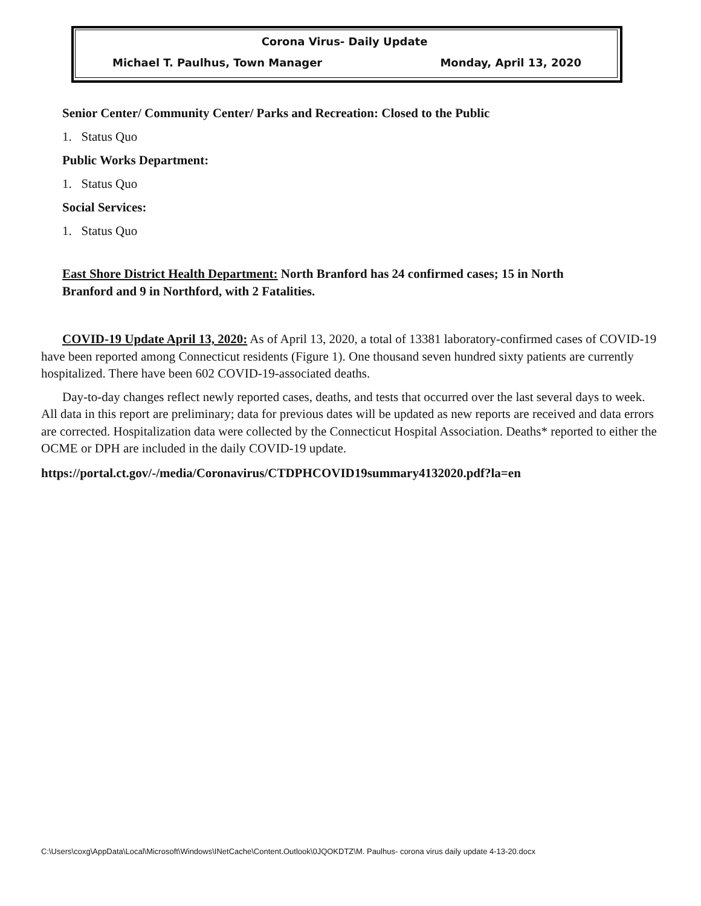Corona Virus- Daily Update
Michael T. Paulhus, Town Manager Monday, April 13, 2020
Senior Center/ Community Center/ Parks and Recreation: Closed to the Public
1. Status Quo
Public Works Department:
1. Status Quo
Social Services:
1. Status Quo
East Shore District Health Department: North Branford has 24 confirmed cases; 15 in North Branford and 9 in Northford, with 2 Fatalities.
COVID-19 Update April 13, 2020: As of April 13, 2020, a total of 13381 laboratory-confirmed cases of COVID-19 have been reported among Connecticut residents (Figure 1). One thousand seven hundred sixty patients are currently hospitalized. There have been 602 COVID-19-associated deaths.
Day-to-day changes reflect newly reported cases, deaths, and tests that occurred over the last several days to week. All data in this report are preliminary; data for previous dates will be updated as new reports are received and data errors are corrected. Hospitalization data were collected by the Connecticut Hospital Association. Deaths* reported to either the OCME or DPH are included in the daily COVID-19 update.
https://portal.ct.gov/-/media/Coronavirus/CTDPHCOVID19summary4132020.pdf?la=en
C:\Users\coxg\AppData\Local\Microsoft\Windows\INetCache\Content.Outlook\0JQOKDTZ\M. Paulhus- corona virus daily update 4-13-20.docx